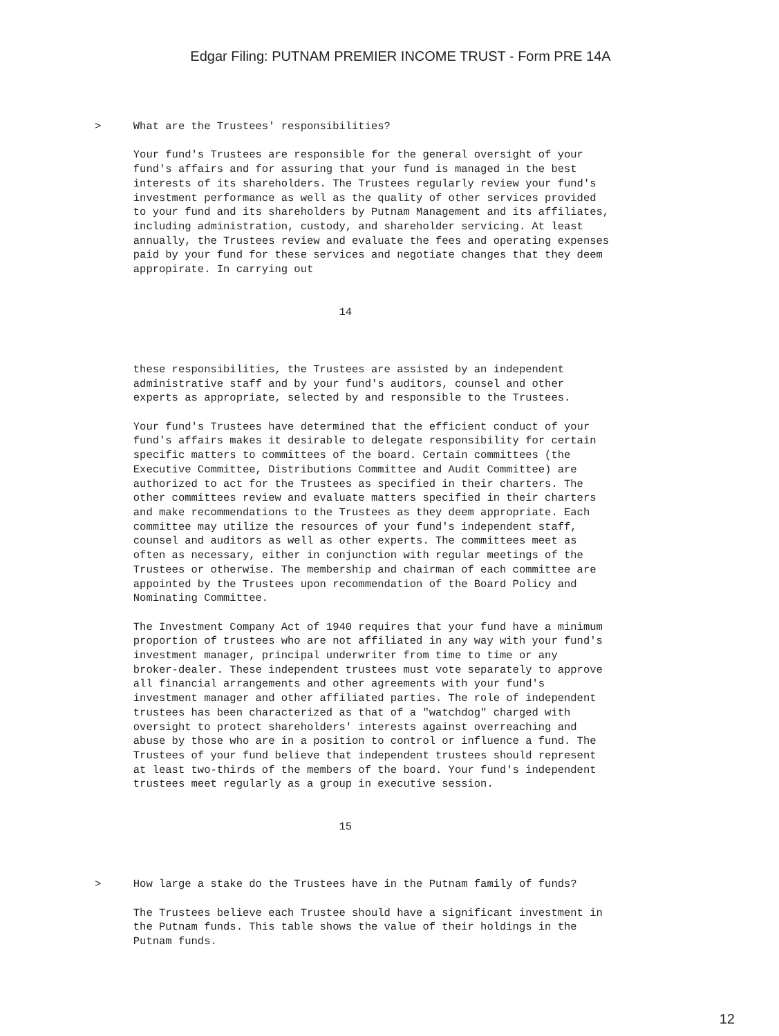Edgar Filing: PUTNAM PREMIER INCOME TRUST - Form PRE 14A
>     What are the Trustees' responsibilities?

      Your fund's Trustees are responsible for the general oversight of your
      fund's affairs and for assuring that your fund is managed in the best
      interests of its shareholders. The Trustees regularly review your fund's
      investment performance as well as the quality of other services provided
      to your fund and its shareholders by Putnam Management and its affiliates,
      including administration, custody, and shareholder servicing. At least
      annually, the Trustees review and evaluate the fees and operating expenses
      paid by your fund for these services and negotiate changes that they deem
      appropirate. In carrying out


                                      14



      these responsibilities, the Trustees are assisted by an independent
      administrative staff and by your fund's auditors, counsel and other
      experts as appropriate, selected by and responsible to the Trustees.

      Your fund's Trustees have determined that the efficient conduct of your
      fund's affairs makes it desirable to delegate responsibility for certain
      specific matters to committees of the board. Certain committees (the
      Executive Committee, Distributions Committee and Audit Committee) are
      authorized to act for the Trustees as specified in their charters. The
      other committees review and evaluate matters specified in their charters
      and make recommendations to the Trustees as they deem appropriate. Each
      committee may utilize the resources of your fund's independent staff,
      counsel and auditors as well as other experts. The committees meet as
      often as necessary, either in conjunction with regular meetings of the
      Trustees or otherwise. The membership and chairman of each committee are
      appointed by the Trustees upon recommendation of the Board Policy and
      Nominating Committee.

      The Investment Company Act of 1940 requires that your fund have a minimum
      proportion of trustees who are not affiliated in any way with your fund's
      investment manager, principal underwriter from time to time or any
      broker-dealer. These independent trustees must vote separately to approve
      all financial arrangements and other agreements with your fund's
      investment manager and other affiliated parties. The role of independent
      trustees has been characterized as that of a "watchdog" charged with
      oversight to protect shareholders' interests against overreaching and
      abuse by those who are in a position to control or influence a fund. The
      Trustees of your fund believe that independent trustees should represent
      at least two-thirds of the members of the board. Your fund's independent
      trustees meet regularly as a group in executive session.


                                      15



>     How large a stake do the Trustees have in the Putnam family of funds?

      The Trustees believe each Trustee should have a significant investment in
      the Putnam funds. This table shows the value of their holdings in the
      Putnam funds.
12